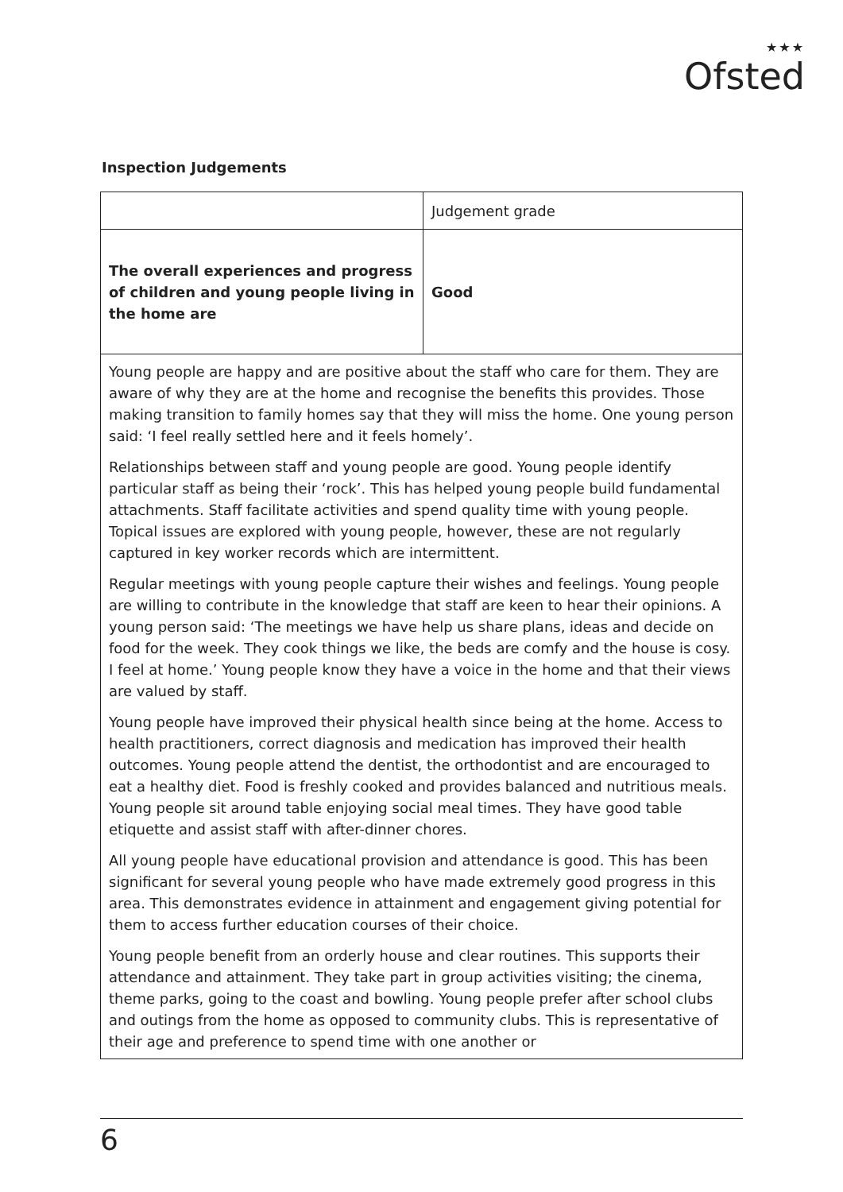★★★
Ofsted
Inspection Judgements
| | Judgement grade |
| The overall experiences and progress of children and young people living in the home are | Good |
| Young people are happy and are positive about the staff who care for them. They are aware of why they are at the home and recognise the benefits this provides. Those making transition to family homes say that they will miss the home. One young person said: ‘I feel really settled here and it feels homely’. Relationships between staff and young people are good. Young people identify particular staff as being their ‘rock’. This has helped young people build fundamental attachments. Staff facilitate activities and spend quality time with young people. Topical issues are explored with young people, however, these are not regularly captured in key worker records which are intermittent. Regular meetings with young people capture their wishes and feelings. Young people are willing to contribute in the knowledge that staff are keen to hear their opinions. A young person said: ‘The meetings we have help us share plans, ideas and decide on food for the week. They cook things we like, the beds are comfy and the house is cosy. I feel at home.’ Young people know they have a voice in the home and that their views are valued by staff. Young people have improved their physical health since being at the home. Access to health practitioners, correct diagnosis and medication has improved their health outcomes. Young people attend the dentist, the orthodontist and are encouraged to eat a healthy diet. Food is freshly cooked and provides balanced and nutritious meals. Young people sit around table enjoying social meal times. They have good table etiquette and assist staff with after-dinner chores. All young people have educational provision and attendance is good. This has been significant for several young people who have made extremely good progress in this area. This demonstrates evidence in attainment and engagement giving potential for them to access further education courses of their choice. Young people benefit from an orderly house and clear routines. This supports their attendance and attainment. They take part in group activities visiting; the cinema, theme parks, going to the coast and bowling. Young people prefer after school clubs and outings from the home as opposed to community clubs. This is representative of their age and preference to spend time with one another or | |
6